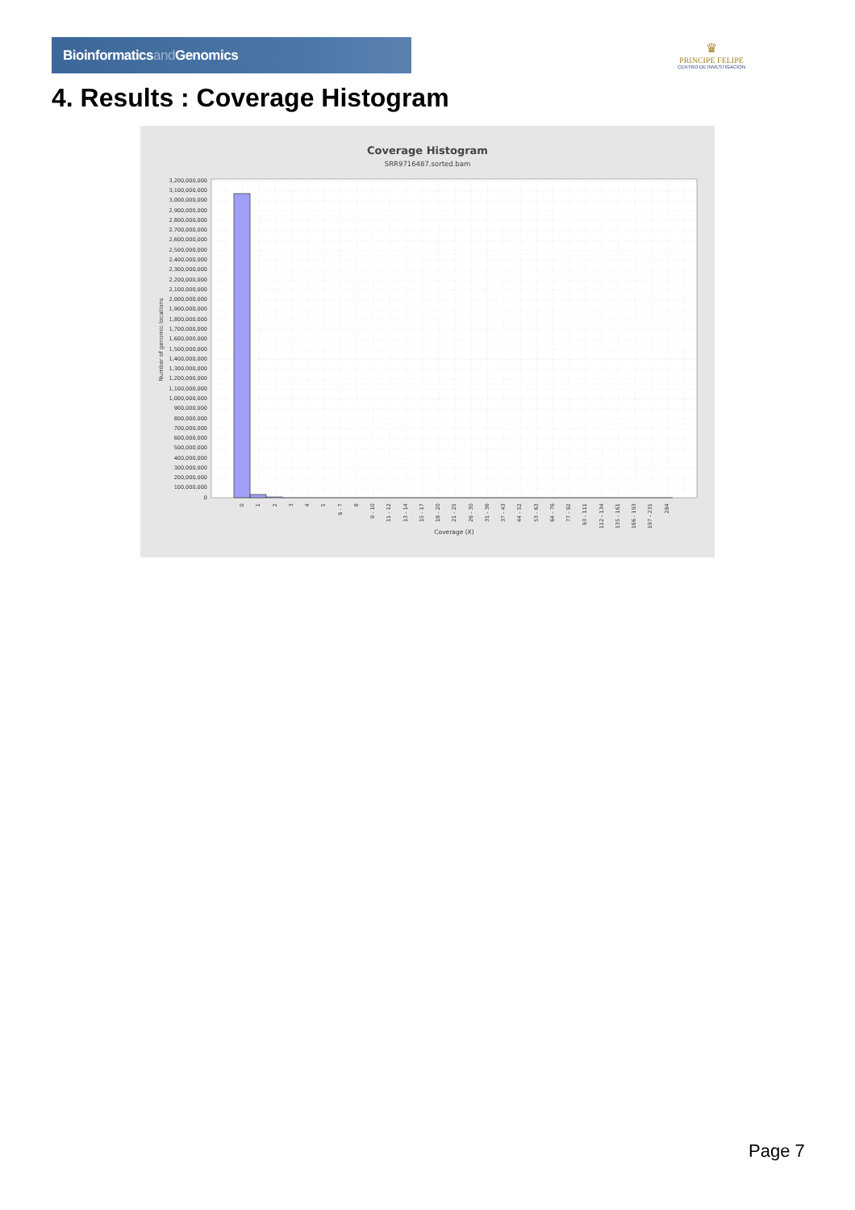Bioinformaticsand Genomics
♛
PRINCIPE FELIPE
CENTRO DE INVESTIGACION
4. Results : Coverage Histogram
Coverage Histogram
SRR9716487.sorted.bam
3,200,000,000
3,100,000,000
3,000,000,000
2,900,000,000
2,800,000,000
2,700,000,000
2,600,000,000
2,500,000,000
2,400,000,000
2,300,000,000
2,200,000,000
2,100,000,000
2,000,000,000
1,900,000,000
1,800,000,000
1,700,000,000
1,600,000,000
1,500,000,000
1,400,000,000
1,300,000,000
1,200,000,000
1,100,000,000
1,000,000,000
900,000,000
800,000,000
700,000,000
600,000,000
500,000,000
400,000,000
300,000,000
200,000,000
100,000,000
0
Number of genomic locations
0
1
2
3
4
5
6 - 7
8
9 - 10
11 - 12
13 - 14
15 - 17
18 - 20
21 - 25
26 - 30
31 - 36
37 - 43
44 - 52
53 - 63
64 - 76
77 - 92
93 - 111
112 - 134
135 - 161
166 - 193
197 - 231
284
Coverage (X)
Page 7